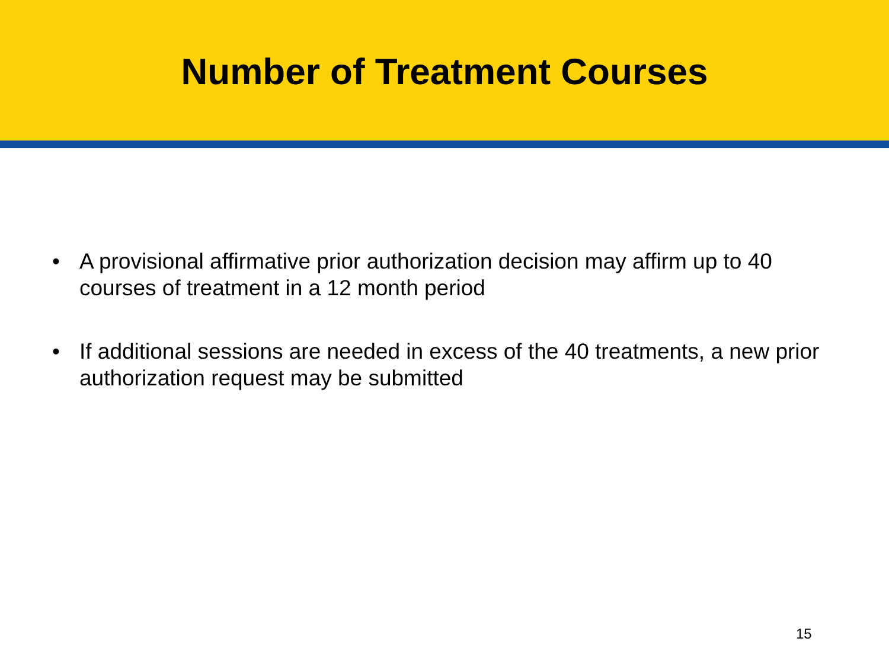Number of Treatment Courses
• A provisional affirmative prior authorization decision may affirm up to 40 courses of treatment in a 12 month period
• If additional sessions are needed in excess of the 40 treatments, a new prior authorization request may be submitted
15